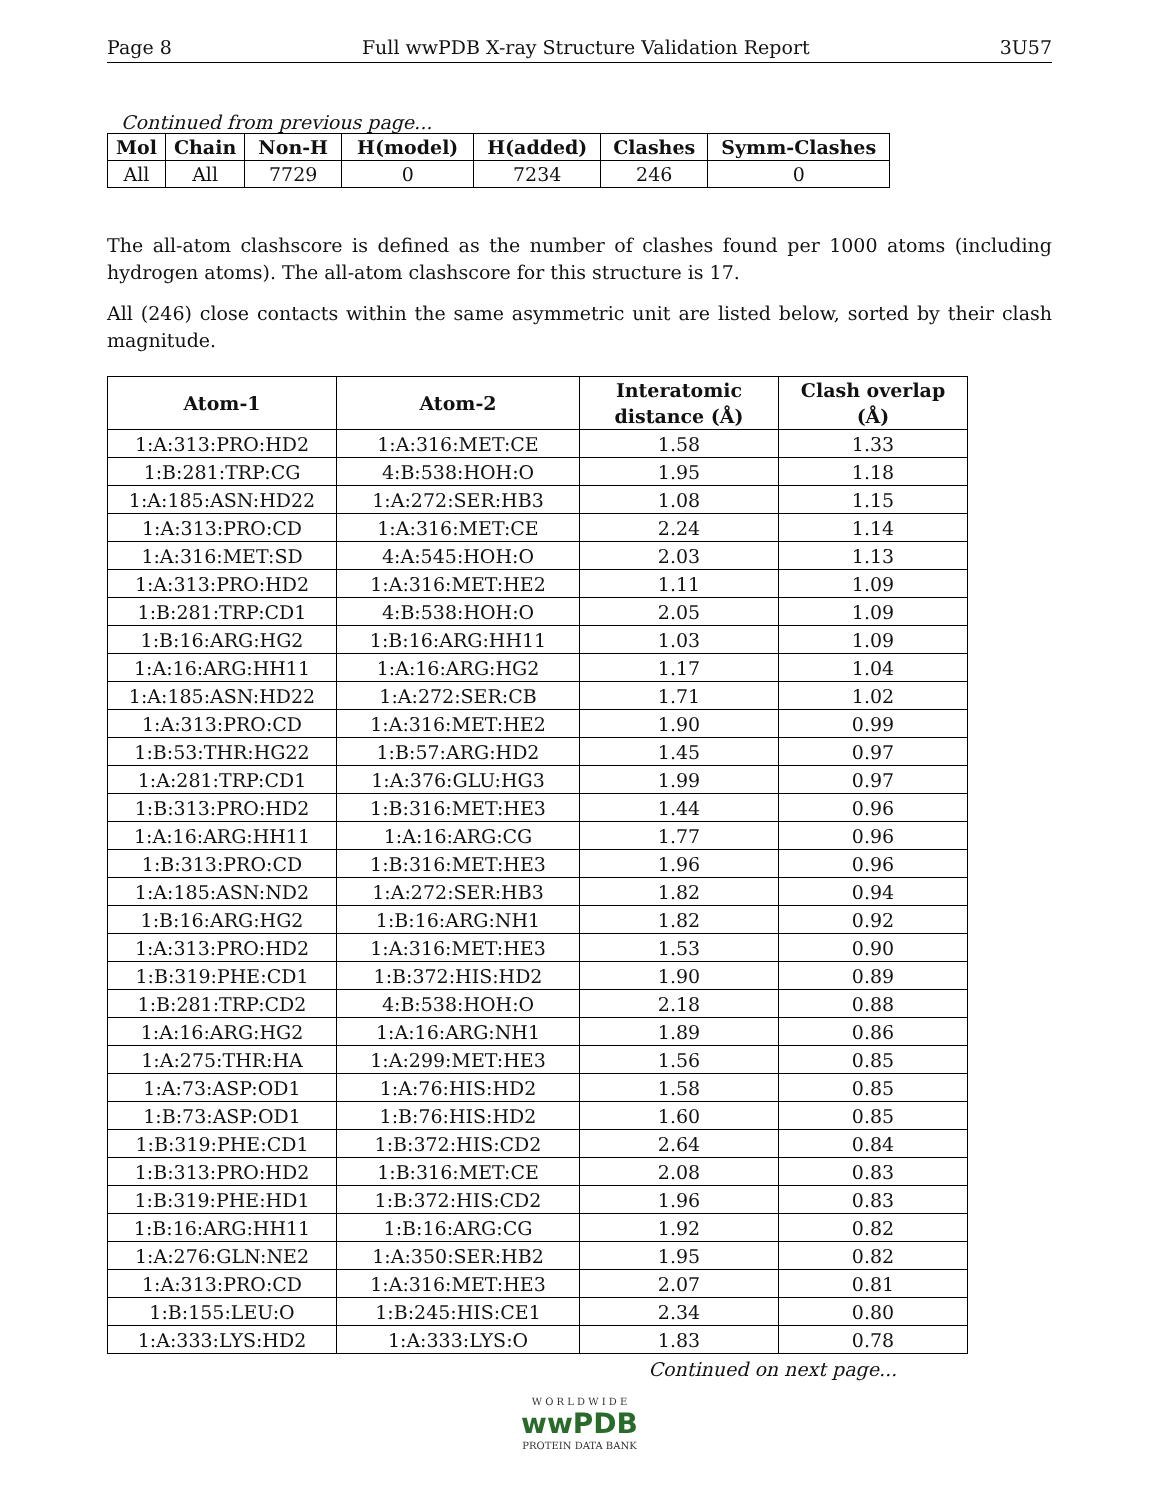Page 8 Full wwPDB X-ray Structure Validation Report 3U57
Continued from previous page...
| Mol | Chain | Non-H | H(model) | H(added) | Clashes | Symm-Clashes |
| --- | --- | --- | --- | --- | --- | --- |
| All | All | 7729 | 0 | 7234 | 246 | 0 |
The all-atom clashscore is defined as the number of clashes found per 1000 atoms (including hydrogen atoms). The all-atom clashscore for this structure is 17.
All (246) close contacts within the same asymmetric unit are listed below, sorted by their clash magnitude.
| Atom-1 | Atom-2 | Interatomic distance (Å) | Clash overlap (Å) |
| --- | --- | --- | --- |
| 1:A:313:PRO:HD2 | 1:A:316:MET:CE | 1.58 | 1.33 |
| 1:B:281:TRP:CG | 4:B:538:HOH:O | 1.95 | 1.18 |
| 1:A:185:ASN:HD22 | 1:A:272:SER:HB3 | 1.08 | 1.15 |
| 1:A:313:PRO:CD | 1:A:316:MET:CE | 2.24 | 1.14 |
| 1:A:316:MET:SD | 4:A:545:HOH:O | 2.03 | 1.13 |
| 1:A:313:PRO:HD2 | 1:A:316:MET:HE2 | 1.11 | 1.09 |
| 1:B:281:TRP:CD1 | 4:B:538:HOH:O | 2.05 | 1.09 |
| 1:B:16:ARG:HG2 | 1:B:16:ARG:HH11 | 1.03 | 1.09 |
| 1:A:16:ARG:HH11 | 1:A:16:ARG:HG2 | 1.17 | 1.04 |
| 1:A:185:ASN:HD22 | 1:A:272:SER:CB | 1.71 | 1.02 |
| 1:A:313:PRO:CD | 1:A:316:MET:HE2 | 1.90 | 0.99 |
| 1:B:53:THR:HG22 | 1:B:57:ARG:HD2 | 1.45 | 0.97 |
| 1:A:281:TRP:CD1 | 1:A:376:GLU:HG3 | 1.99 | 0.97 |
| 1:B:313:PRO:HD2 | 1:B:316:MET:HE3 | 1.44 | 0.96 |
| 1:A:16:ARG:HH11 | 1:A:16:ARG:CG | 1.77 | 0.96 |
| 1:B:313:PRO:CD | 1:B:316:MET:HE3 | 1.96 | 0.96 |
| 1:A:185:ASN:ND2 | 1:A:272:SER:HB3 | 1.82 | 0.94 |
| 1:B:16:ARG:HG2 | 1:B:16:ARG:NH1 | 1.82 | 0.92 |
| 1:A:313:PRO:HD2 | 1:A:316:MET:HE3 | 1.53 | 0.90 |
| 1:B:319:PHE:CD1 | 1:B:372:HIS:HD2 | 1.90 | 0.89 |
| 1:B:281:TRP:CD2 | 4:B:538:HOH:O | 2.18 | 0.88 |
| 1:A:16:ARG:HG2 | 1:A:16:ARG:NH1 | 1.89 | 0.86 |
| 1:A:275:THR:HA | 1:A:299:MET:HE3 | 1.56 | 0.85 |
| 1:A:73:ASP:OD1 | 1:A:76:HIS:HD2 | 1.58 | 0.85 |
| 1:B:73:ASP:OD1 | 1:B:76:HIS:HD2 | 1.60 | 0.85 |
| 1:B:319:PHE:CD1 | 1:B:372:HIS:CD2 | 2.64 | 0.84 |
| 1:B:313:PRO:HD2 | 1:B:316:MET:CE | 2.08 | 0.83 |
| 1:B:319:PHE:HD1 | 1:B:372:HIS:CD2 | 1.96 | 0.83 |
| 1:B:16:ARG:HH11 | 1:B:16:ARG:CG | 1.92 | 0.82 |
| 1:A:276:GLN:NE2 | 1:A:350:SER:HB2 | 1.95 | 0.82 |
| 1:A:313:PRO:CD | 1:A:316:MET:HE3 | 2.07 | 0.81 |
| 1:B:155:LEU:O | 1:B:245:HIS:CE1 | 2.34 | 0.80 |
| 1:A:333:LYS:HD2 | 1:A:333:LYS:O | 1.83 | 0.78 |
Continued on next page...
W O R L D W I D E
wwPDB
PROTEIN DATA BANK